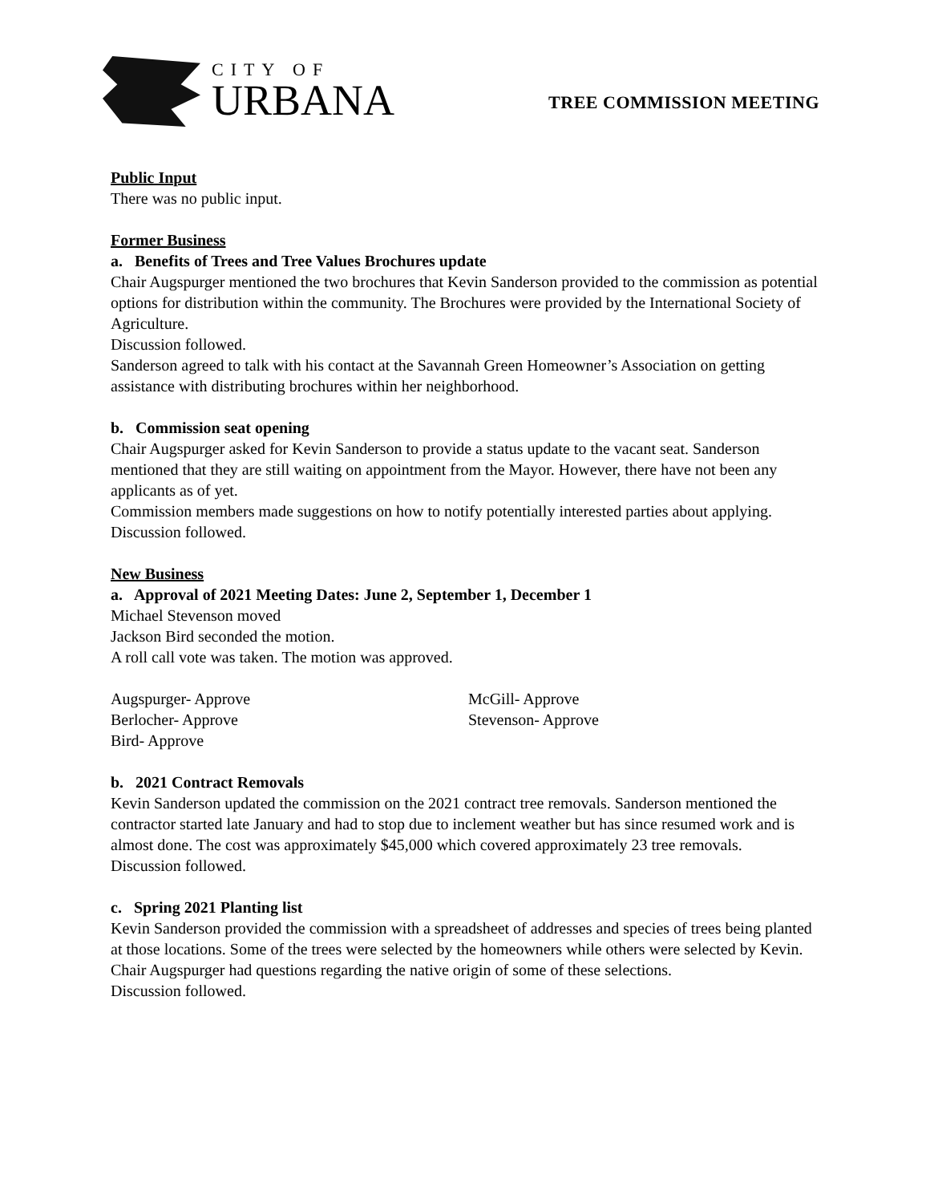CITY OF
URBANA
TREE COMMISSION MEETING
Public Input
There was no public input.
Former Business
a. Benefits of Trees and Tree Values Brochures update
Chair Augspurger mentioned the two brochures that Kevin Sanderson provided to the commission as potential options for distribution within the community. The Brochures were provided by the International Society of Agriculture.
Discussion followed.
Sanderson agreed to talk with his contact at the Savannah Green Homeowner’s Association on getting assistance with distributing brochures within her neighborhood.
b. Commission seat opening
Chair Augspurger asked for Kevin Sanderson to provide a status update to the vacant seat. Sanderson mentioned that they are still waiting on appointment from the Mayor. However, there have not been any applicants as of yet.
Commission members made suggestions on how to notify potentially interested parties about applying.
Discussion followed.
New Business
a. Approval of 2021 Meeting Dates: June 2, September 1, December 1
Michael Stevenson moved
Jackson Bird seconded the motion.
A roll call vote was taken. The motion was approved.
Augspurger- Approve
Berlocher- Approve
Bird- Approve
McGill- Approve
Stevenson- Approve
b. 2021 Contract Removals
Kevin Sanderson updated the commission on the 2021 contract tree removals. Sanderson mentioned the contractor started late January and had to stop due to inclement weather but has since resumed work and is almost done. The cost was approximately $45,000 which covered approximately 23 tree removals.
Discussion followed.
c. Spring 2021 Planting list
Kevin Sanderson provided the commission with a spreadsheet of addresses and species of trees being planted at those locations. Some of the trees were selected by the homeowners while others were selected by Kevin.
Chair Augspurger had questions regarding the native origin of some of these selections.
Discussion followed.